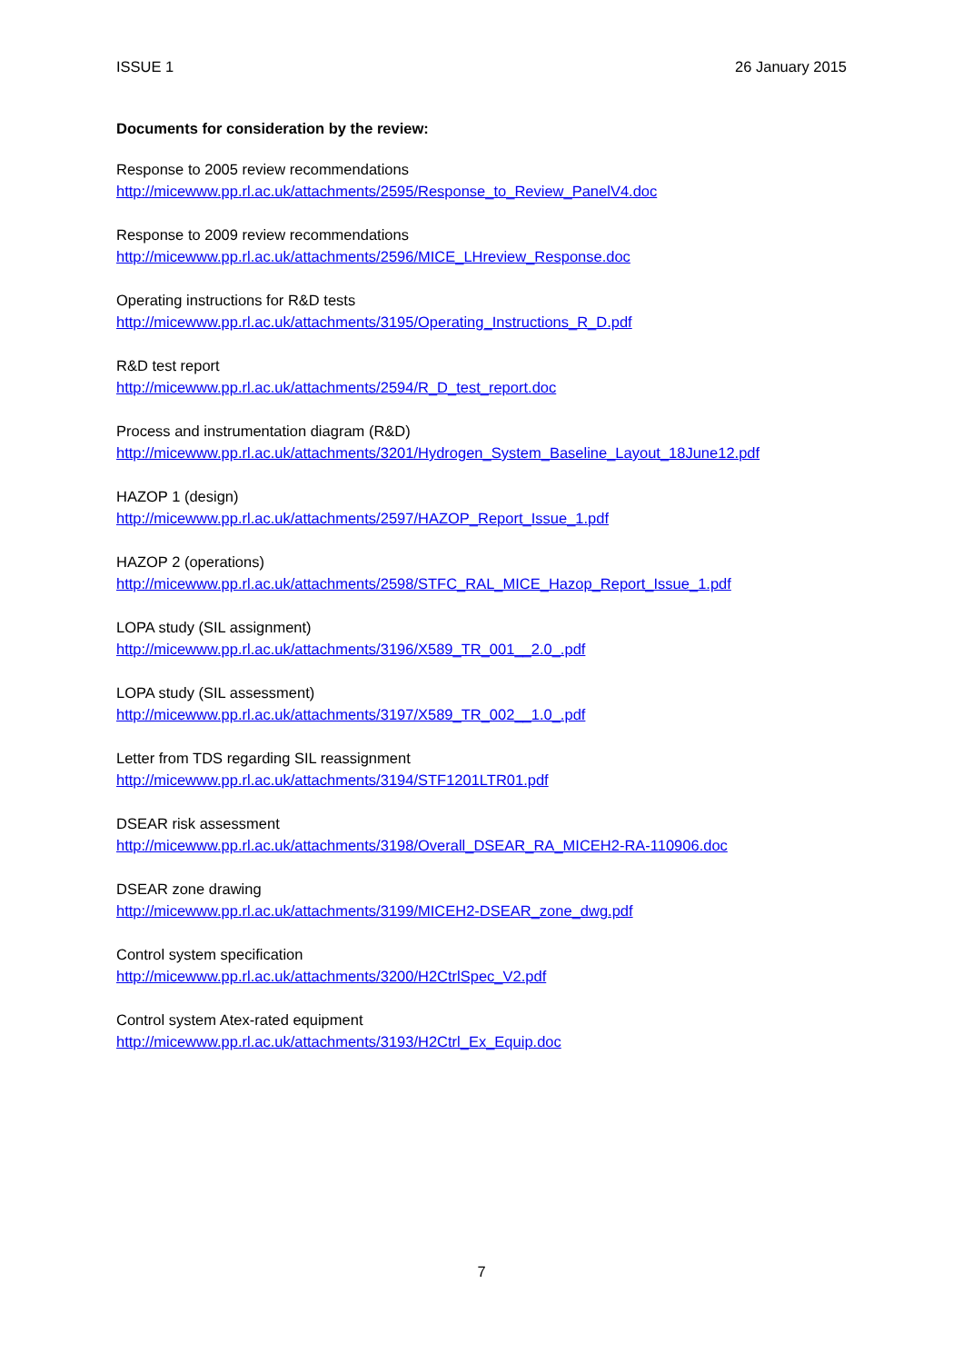ISSUE 1 26 January 2015
Documents for consideration by the review:
Response to 2005 review recommendations
http://micewww.pp.rl.ac.uk/attachments/2595/Response_to_Review_PanelV4.doc
Response to 2009 review recommendations
http://micewww.pp.rl.ac.uk/attachments/2596/MICE_LHreview_Response.doc
Operating instructions for R&D tests
http://micewww.pp.rl.ac.uk/attachments/3195/Operating_Instructions_R_D.pdf
R&D test report
http://micewww.pp.rl.ac.uk/attachments/2594/R_D_test_report.doc
Process and instrumentation diagram (R&D)
http://micewww.pp.rl.ac.uk/attachments/3201/Hydrogen_System_Baseline_Layout_18June12.pdf
HAZOP 1 (design)
http://micewww.pp.rl.ac.uk/attachments/2597/HAZOP_Report_Issue_1.pdf
HAZOP 2 (operations)
http://micewww.pp.rl.ac.uk/attachments/2598/STFC_RAL_MICE_Hazop_Report_Issue_1.pdf
LOPA study (SIL assignment)
http://micewww.pp.rl.ac.uk/attachments/3196/X589_TR_001__2.0_.pdf
LOPA study (SIL assessment)
http://micewww.pp.rl.ac.uk/attachments/3197/X589_TR_002__1.0_.pdf
Letter from TDS regarding SIL reassignment
http://micewww.pp.rl.ac.uk/attachments/3194/STF1201LTR01.pdf
DSEAR risk assessment
http://micewww.pp.rl.ac.uk/attachments/3198/Overall_DSEAR_RA_MICEH2-RA-110906.doc
DSEAR zone drawing
http://micewww.pp.rl.ac.uk/attachments/3199/MICEH2-DSEAR_zone_dwg.pdf
Control system specification
http://micewww.pp.rl.ac.uk/attachments/3200/H2CtrlSpec_V2.pdf
Control system Atex-rated equipment
http://micewww.pp.rl.ac.uk/attachments/3193/H2Ctrl_Ex_Equip.doc
7